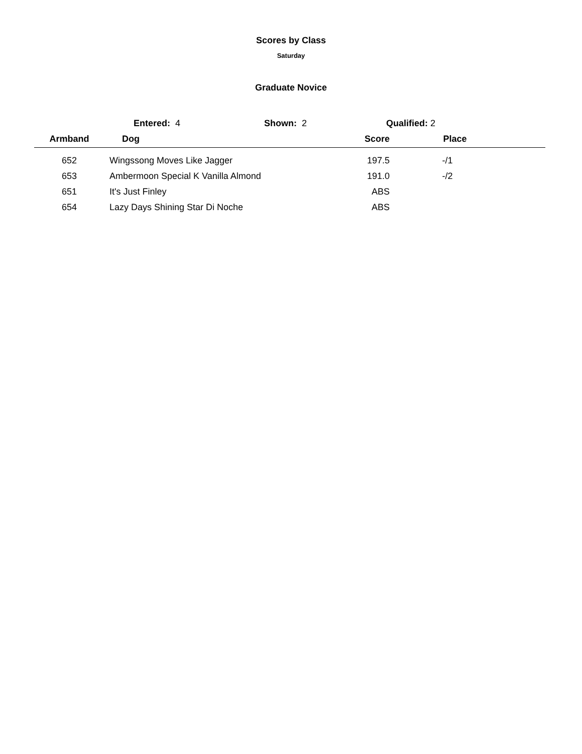Scores by Class
Saturday
Graduate Novice
Entered: 4 Shown: 2 Qualified: 2
| Armband | Dog | Score | Place | |
| --- | --- | --- | --- | --- |
| 652 | Wingssong Moves Like Jagger | 197.5 | -/1 | |
| 653 | Ambermoon Special K Vanilla Almond | 191.0 | -/2 | |
| 651 | It's Just Finley | ABS | | |
| 654 | Lazy Days Shining Star Di Noche | ABS | | |